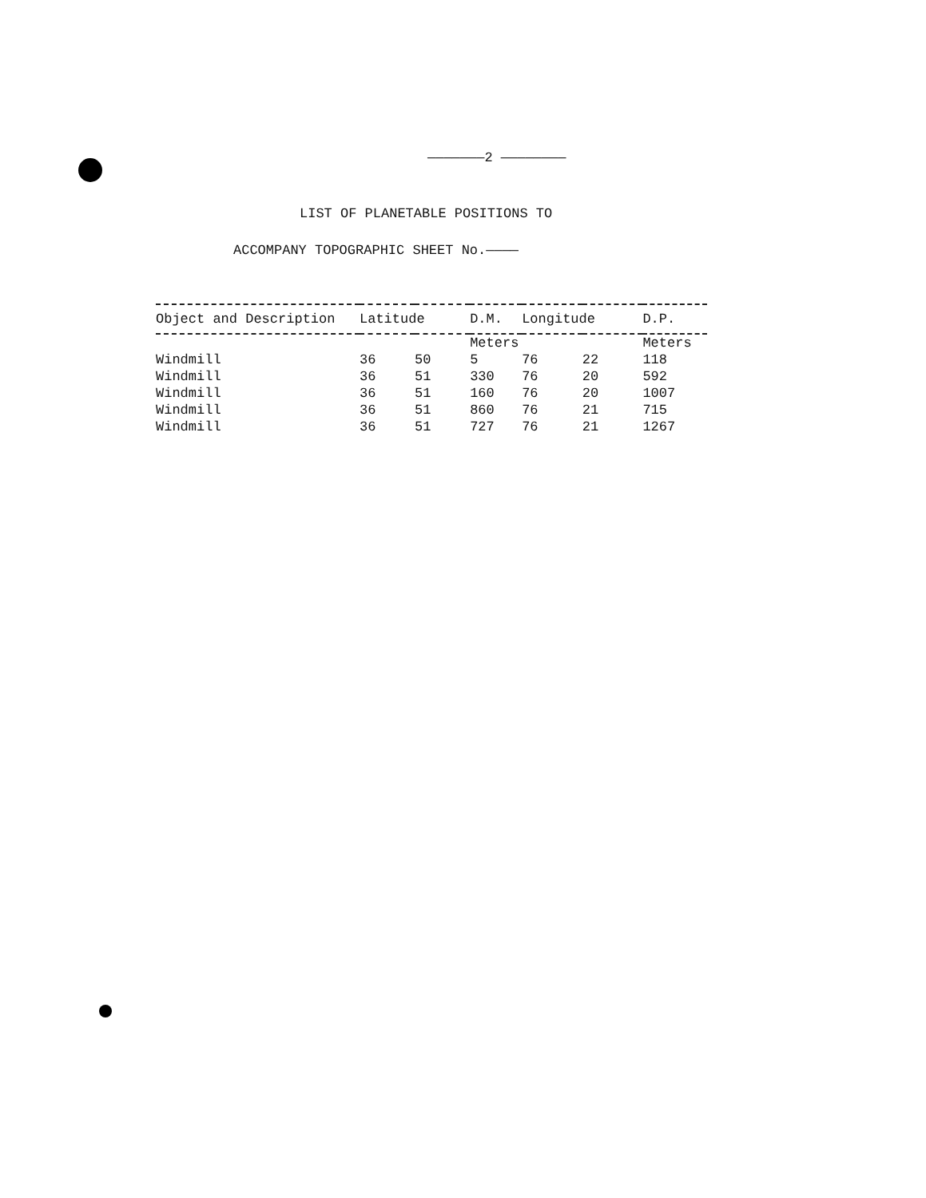———————2 ————————
LIST OF PLANETABLE POSITIONS TO
ACCOMPANY TOPOGRAPHIC SHEET No.————
| Object and Description | Latitude | | D.M. | Longitude | | D.P. |
| --- | --- | --- | --- | --- | --- | --- |
| | | | Meters | | | Meters |
| Windmill | 36 | 50 | 5 | 76 | 22 | 118 |
| Windmill | 36 | 51 | 330 | 76 | 20 | 592 |
| Windmill | 36 | 51 | 160 | 76 | 20 | 1007 |
| Windmill | 36 | 51 | 860 | 76 | 21 | 715 |
| Windmill | 36 | 51 | 727 | 76 | 21 | 1267 |